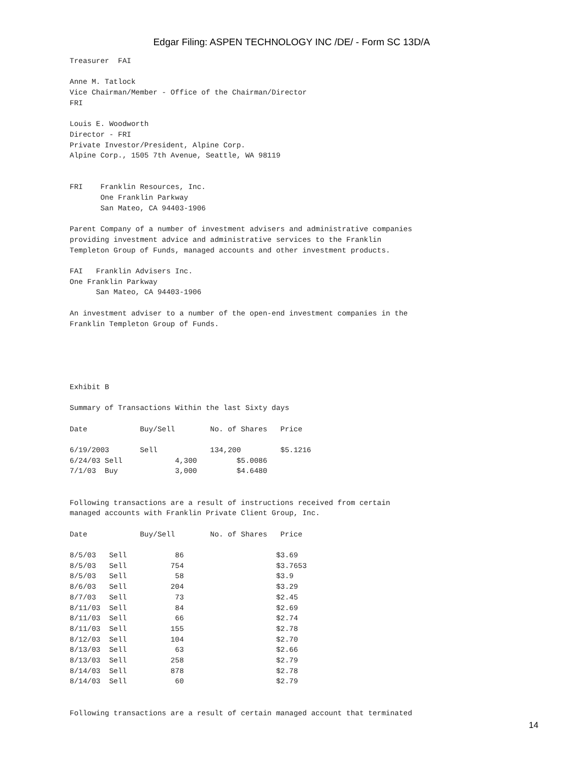Edgar Filing: ASPEN TECHNOLOGY INC /DE/ - Form SC 13D/A
Treasurer  FAI

Anne M. Tatlock
Vice Chairman/Member - Office of the Chairman/Director
FRI

Louis E. Woodworth
Director - FRI
Private Investor/President, Alpine Corp.
Alpine Corp., 1505 7th Avenue, Seattle, WA 98119


FRI    Franklin Resources, Inc.
       One Franklin Parkway
       San Mateo, CA 94403-1906

Parent Company of a number of investment advisers and administrative companies
providing investment advice and administrative services to the Franklin
Templeton Group of Funds, managed accounts and other investment products.

FAI   Franklin Advisers Inc.
One Franklin Parkway
      San Mateo, CA 94403-1906

An investment adviser to a number of the open-end investment companies in the
Franklin Templeton Group of Funds.





Exhibit B

Summary of Transactions Within the last Sixty days

Date            Buy/Sell        No. of Shares   Price

6/19/2003       Sell            134,200         $5.1216
6/24/03 Sell            4,300         $5.0086
7/1/03  Buy             3,000         $4.6480


Following transactions are a result of instructions received from certain
managed accounts with Franklin Private Client Group, Inc.

Date            Buy/Sell        No. of Shares   Price

8/5/03   Sell           86                     $3.69
8/5/03   Sell          754                     $3.7653
8/5/03   Sell           58                     $3.9
8/6/03   Sell          204                     $3.29
8/7/03   Sell           73                     $2.45
8/11/03  Sell           84                     $2.69
8/11/03  Sell           66                     $2.74
8/11/03  Sell          155                     $2.78
8/12/03  Sell          104                     $2.70
8/13/03  Sell           63                     $2.66
8/13/03  Sell          258                     $2.79
8/14/03  Sell          878                     $2.78
8/14/03  Sell           60                     $2.79


Following transactions are a result of certain managed account that terminated
14